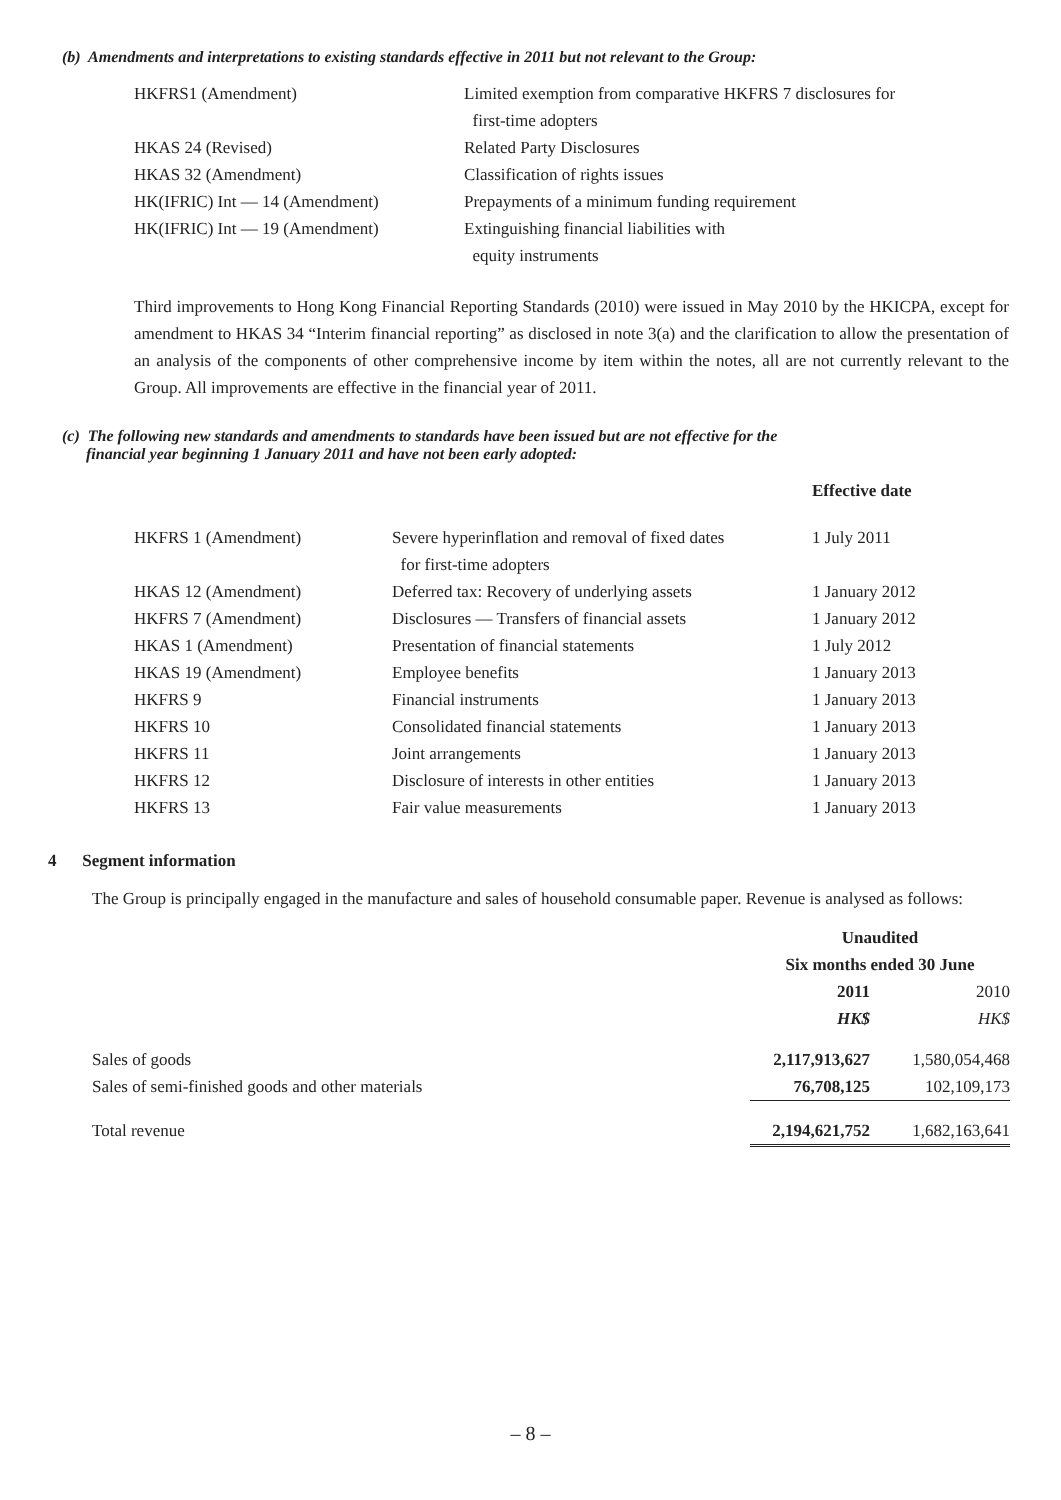(b) Amendments and interpretations to existing standards effective in 2011 but not relevant to the Group:
| HKFRS1 (Amendment) | Limited exemption from comparative HKFRS 7 disclosures for first-time adopters |
| HKAS 24 (Revised) | Related Party Disclosures |
| HKAS 32 (Amendment) | Classification of rights issues |
| HK(IFRIC) Int — 14 (Amendment) | Prepayments of a minimum funding requirement |
| HK(IFRIC) Int — 19 (Amendment) | Extinguishing financial liabilities with equity instruments |
Third improvements to Hong Kong Financial Reporting Standards (2010) were issued in May 2010 by the HKICPA, except for amendment to HKAS 34 “Interim financial reporting” as disclosed in note 3(a) and the clarification to allow the presentation of an analysis of the components of other comprehensive income by item within the notes, all are not currently relevant to the Group. All improvements are effective in the financial year of 2011.
(c) The following new standards and amendments to standards have been issued but are not effective for the
financial year beginning 1 January 2011 and have not been early adopted:
| | | Effective date |
| HKFRS 1 (Amendment) | Severe hyperinflation and removal of fixed dates for first-time adopters | 1 July 2011 |
| HKAS 12 (Amendment) | Deferred tax: Recovery of underlying assets | 1 January 2012 |
| HKFRS 7 (Amendment) | Disclosures — Transfers of financial assets | 1 January 2012 |
| HKAS 1 (Amendment) | Presentation of financial statements | 1 July 2012 |
| HKAS 19 (Amendment) | Employee benefits | 1 January 2013 |
| HKFRS 9 | Financial instruments | 1 January 2013 |
| HKFRS 10 | Consolidated financial statements | 1 January 2013 |
| HKFRS 11 | Joint arrangements | 1 January 2013 |
| HKFRS 12 | Disclosure of interests in other entities | 1 January 2013 |
| HKFRS 13 | Fair value measurements | 1 January 2013 |
4 Segment information
The Group is principally engaged in the manufacture and sales of household consumable paper. Revenue is analysed as follows:
| | Unaudited | |
| | Six months ended 30 June | |
| | 2011 | 2010 |
| | HK$ | HK$ |
| Sales of goods | 2,117,913,627 | 1,580,054,468 |
| Sales of semi-finished goods and other materials | 76,708,125 | 102,109,173 |
| Total revenue | 2,194,621,752 | 1,682,163,641 |
– 8 –